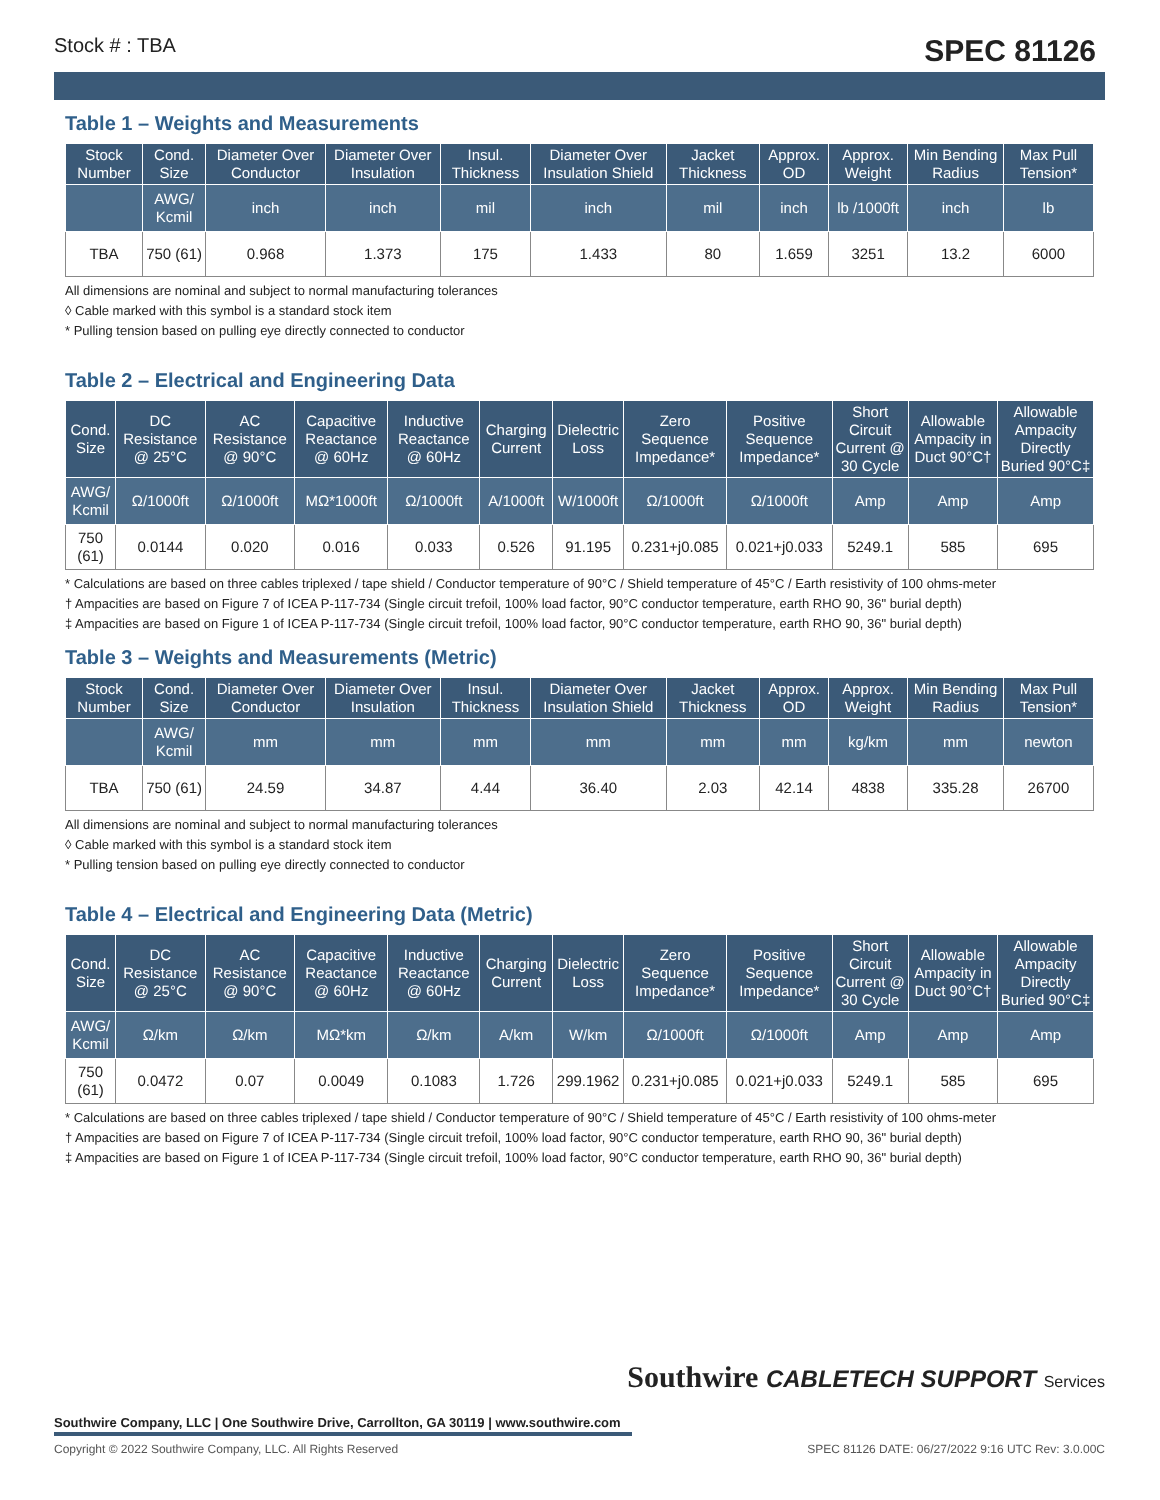Stock # : TBA SPEC 81126
Table 1 – Weights and Measurements
| Stock Number | Cond. Size | Diameter Over Conductor | Diameter Over Insulation | Insul. Thickness | Diameter Over Insulation Shield | Jacket Thickness | Approx. OD | Approx. Weight | Min Bending Radius | Max Pull Tension* |
| --- | --- | --- | --- | --- | --- | --- | --- | --- | --- | --- |
| | AWG/ Kcmil | inch | inch | mil | inch | mil | inch | lb /1000ft | inch | lb |
| TBA | 750 (61) | 0.968 | 1.373 | 175 | 1.433 | 80 | 1.659 | 3251 | 13.2 | 6000 |
All dimensions are nominal and subject to normal manufacturing tolerances
◊ Cable marked with this symbol is a standard stock item
* Pulling tension based on pulling eye directly connected to conductor
Table 2 – Electrical and Engineering Data
| Cond. Size | DC Resistance @ 25°C | AC Resistance @ 90°C | Capacitive Reactance @ 60Hz | Inductive Reactance @ 60Hz | Charging Current | Dielectric Loss | Zero Sequence Impedance* | Positive Sequence Impedance* | Short Circuit Current @ 30 Cycle | Allowable Ampacity in Duct 90°C† | Allowable Ampacity Directly Buried 90°C‡ |
| --- | --- | --- | --- | --- | --- | --- | --- | --- | --- | --- | --- |
| AWG/ Kcmil | Ω/1000ft | Ω/1000ft | MΩ*1000ft | Ω/1000ft | A/1000ft | W/1000ft | Ω/1000ft | Ω/1000ft | Amp | Amp | Amp |
| 750 (61) | 0.0144 | 0.020 | 0.016 | 0.033 | 0.526 | 91.195 | 0.231+j0.085 | 0.021+j0.033 | 5249.1 | 585 | 695 |
* Calculations are based on three cables triplexed / tape shield / Conductor temperature of 90°C / Shield temperature of 45°C / Earth resistivity of 100 ohms-meter
† Ampacities are based on Figure 7 of ICEA P-117-734 (Single circuit trefoil, 100% load factor, 90°C conductor temperature, earth RHO 90, 36" burial depth)
‡ Ampacities are based on Figure 1 of ICEA P-117-734 (Single circuit trefoil, 100% load factor, 90°C conductor temperature, earth RHO 90, 36" burial depth)
Table 3 – Weights and Measurements (Metric)
| Stock Number | Cond. Size | Diameter Over Conductor | Diameter Over Insulation | Insul. Thickness | Diameter Over Insulation Shield | Jacket Thickness | Approx. OD | Approx. Weight | Min Bending Radius | Max Pull Tension* |
| --- | --- | --- | --- | --- | --- | --- | --- | --- | --- | --- |
| | AWG/ Kcmil | mm | mm | mm | mm | mm | mm | kg/km | mm | newton |
| TBA | 750 (61) | 24.59 | 34.87 | 4.44 | 36.40 | 2.03 | 42.14 | 4838 | 335.28 | 26700 |
All dimensions are nominal and subject to normal manufacturing tolerances
◊ Cable marked with this symbol is a standard stock item
* Pulling tension based on pulling eye directly connected to conductor
Table 4 – Electrical and Engineering Data (Metric)
| Cond. Size | DC Resistance @ 25°C | AC Resistance @ 90°C | Capacitive Reactance @ 60Hz | Inductive Reactance @ 60Hz | Charging Current | Dielectric Loss | Zero Sequence Impedance* | Positive Sequence Impedance* | Short Circuit Current @ 30 Cycle | Allowable Ampacity in Duct 90°C† | Allowable Ampacity Directly Buried 90°C‡ |
| --- | --- | --- | --- | --- | --- | --- | --- | --- | --- | --- | --- |
| AWG/ Kcmil | Ω/km | Ω/km | MΩ*km | Ω/km | A/km | W/km | Ω/1000ft | Ω/1000ft | Amp | Amp | Amp |
| 750 (61) | 0.0472 | 0.07 | 0.0049 | 0.1083 | 1.726 | 299.1962 | 0.231+j0.085 | 0.021+j0.033 | 5249.1 | 585 | 695 |
* Calculations are based on three cables triplexed / tape shield / Conductor temperature of 90°C / Shield temperature of 45°C / Earth resistivity of 100 ohms-meter
† Ampacities are based on Figure 7 of ICEA P-117-734 (Single circuit trefoil, 100% load factor, 90°C conductor temperature, earth RHO 90, 36" burial depth)
‡ Ampacities are based on Figure 1 of ICEA P-117-734 (Single circuit trefoil, 100% load factor, 90°C conductor temperature, earth RHO 90, 36" burial depth)
Southwire CABLETECH SUPPORT Services
Southwire Company, LLC | One Southwire Drive, Carrollton, GA 30119 | www.southwire.com
Copyright © 2022 Southwire Company, LLC. All Rights Reserved SPEC 81126 DATE: 06/27/2022 9:16 UTC Rev: 3.0.00C